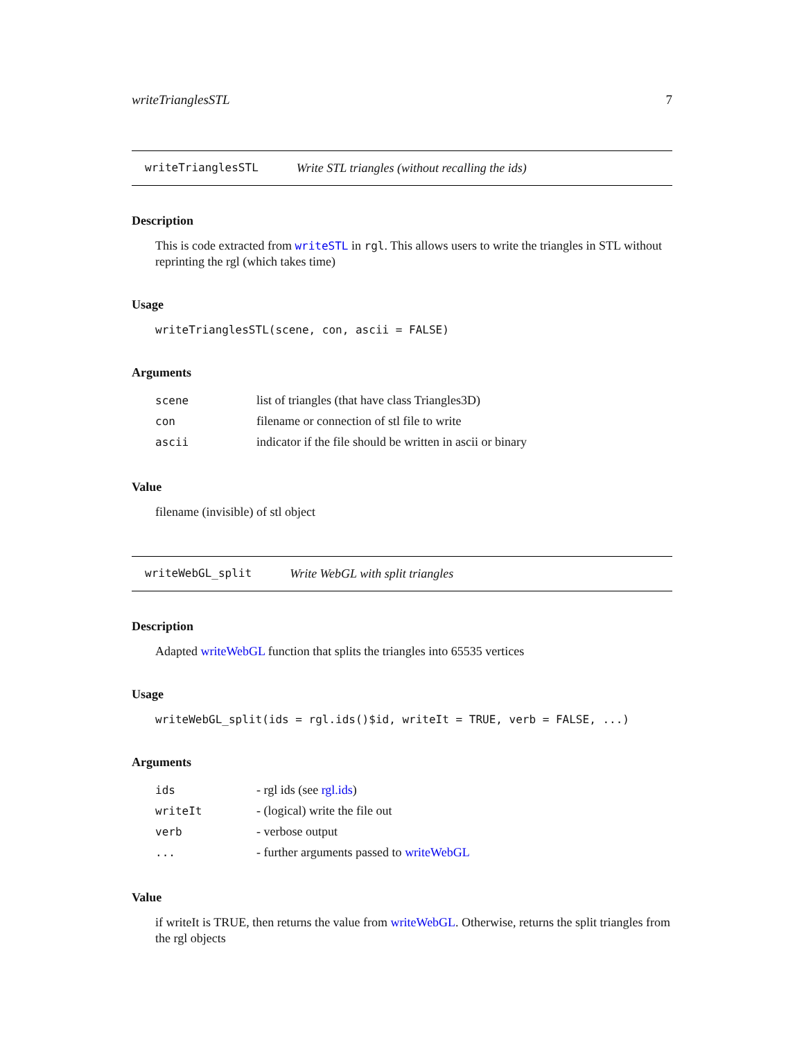writeTrianglesSTL 7
writeTrianglesSTL Write STL triangles (without recalling the ids)
Description
This is code extracted from writeSTL in rgl. This allows users to write the triangles in STL without reprinting the rgl (which takes time)
Usage
writeTrianglesSTL(scene, con, ascii = FALSE)
Arguments
| scene | list of triangles (that have class Triangles3D) |
| con | filename or connection of stl file to write |
| ascii | indicator if the file should be written in ascii or binary |
Value
filename (invisible) of stl object
writeWebGL_split Write WebGL with split triangles
Description
Adapted writeWebGL function that splits the triangles into 65535 vertices
Usage
writeWebGL_split(ids = rgl.ids()$id, writeIt = TRUE, verb = FALSE, ...)
Arguments
| ids | - rgl ids (see rgl.ids ) |
| writeIt | - (logical) write the file out |
| verb | - verbose output |
| ... | - further arguments passed to writeWebGL |
Value
if writeIt is TRUE, then returns the value from writeWebGL. Otherwise, returns the split triangles from the rgl objects